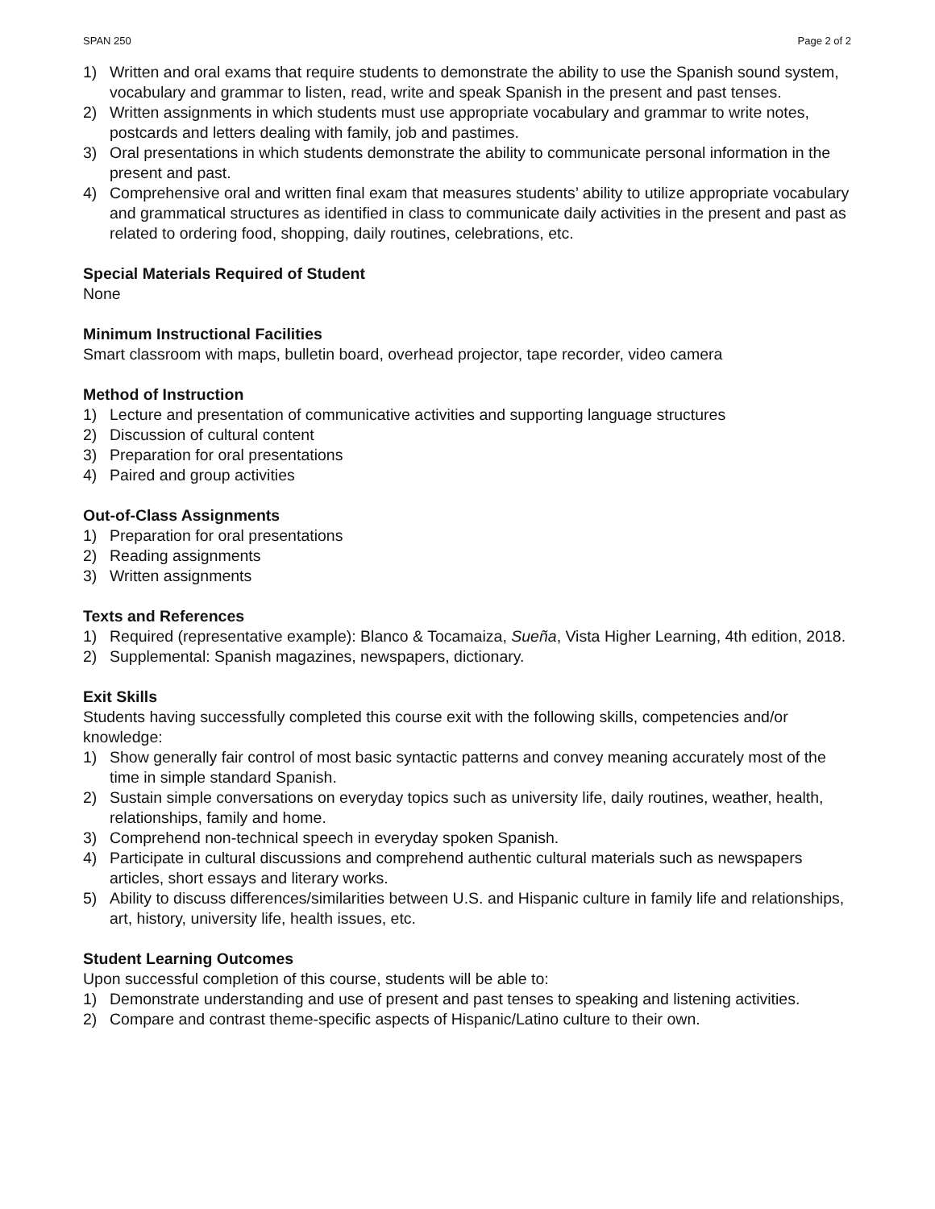SPAN 250 Page 2 of 2
1) Written and oral exams that require students to demonstrate the ability to use the Spanish sound system, vocabulary and grammar to listen, read, write and speak Spanish in the present and past tenses.
2) Written assignments in which students must use appropriate vocabulary and grammar to write notes, postcards and letters dealing with family, job and pastimes.
3) Oral presentations in which students demonstrate the ability to communicate personal information in the present and past.
4) Comprehensive oral and written final exam that measures students’ ability to utilize appropriate vocabulary and grammatical structures as identified in class to communicate daily activities in the present and past as related to ordering food, shopping, daily routines, celebrations, etc.
Special Materials Required of Student
None
Minimum Instructional Facilities
Smart classroom with maps, bulletin board, overhead projector, tape recorder, video camera
Method of Instruction
1) Lecture and presentation of communicative activities and supporting language structures
2) Discussion of cultural content
3) Preparation for oral presentations
4) Paired and group activities
Out-of-Class Assignments
1) Preparation for oral presentations
2) Reading assignments
3) Written assignments
Texts and References
1) Required (representative example): Blanco & Tocamaiza, Sueña, Vista Higher Learning, 4th edition, 2018.
2) Supplemental: Spanish magazines, newspapers, dictionary.
Exit Skills
Students having successfully completed this course exit with the following skills, competencies and/or knowledge:
1) Show generally fair control of most basic syntactic patterns and convey meaning accurately most of the time in simple standard Spanish.
2) Sustain simple conversations on everyday topics such as university life, daily routines, weather, health, relationships, family and home.
3) Comprehend non-technical speech in everyday spoken Spanish.
4) Participate in cultural discussions and comprehend authentic cultural materials such as newspapers articles, short essays and literary works.
5) Ability to discuss differences/similarities between U.S. and Hispanic culture in family life and relationships, art, history, university life, health issues, etc.
Student Learning Outcomes
Upon successful completion of this course, students will be able to:
1) Demonstrate understanding and use of present and past tenses to speaking and listening activities.
2) Compare and contrast theme-specific aspects of Hispanic/Latino culture to their own.